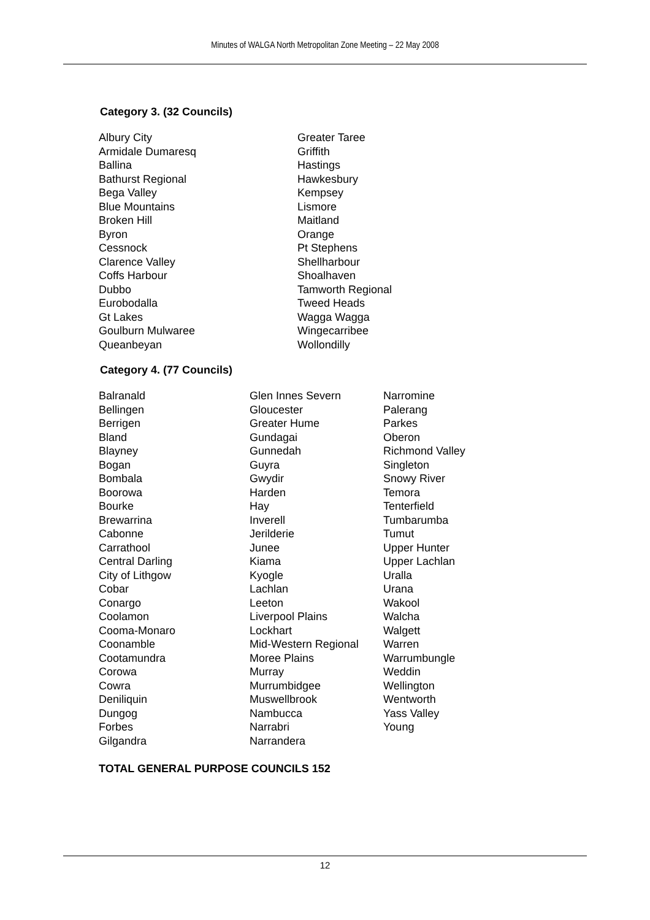Minutes of WALGA North Metropolitan Zone Meeting – 22 May 2008
Category 3. (32 Councils)
| Albury City Armidale Dumaresq Ballina Bathurst Regional Bega Valley Blue Mountains Broken Hill Byron Cessnock Clarence Valley Coffs Harbour Dubbo Eurobodalla Gt Lakes Goulburn Mulwaree Queanbeyan | Greater Taree Griffith Hastings Hawkesbury Kempsey Lismore Maitland Orange Pt Stephens Shellharbour Shoalhaven Tamworth Regional Tweed Heads Wagga Wagga Wingecarribee Wollondilly |
Category 4. (77 Councils)
| Balranald Bellingen Berrigen Bland Blayney Bogan Bombala Boorowa Bourke Brewarrina Cabonne Carrathool Central Darling City of Lithgow Cobar Conargo Coolamon Cooma-Monaro Coonamble Cootamundra Corowa Cowra Deniliquin Dungog Forbes Gilgandra | Glen Innes Severn Gloucester Greater Hume Gundagai Gunnedah Guyra Gwydir Harden Hay Inverell Jerilderie Junee Kiama Kyogle Lachlan Leeton Liverpool Plains Lockhart Mid-Western Regional Moree Plains Murray Murrumbidgee Muswellbrook Nambucca Narrabri Narrandera | Narromine Palerang Parkes Oberon Richmond Valley Singleton Snowy River Temora Tenterfield Tumbarumba Tumut Upper Hunter Upper Lachlan Uralla Urana Wakool Walcha Walgett Warren Warrumbungle Weddin Wellington Wentworth Yass Valley Young |
TOTAL GENERAL PURPOSE COUNCILS 152
12